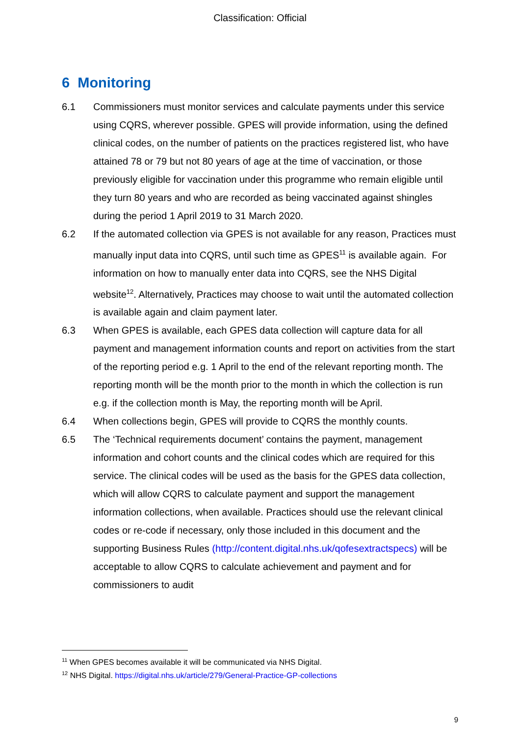Classification: Official
6 Monitoring
6.1 Commissioners must monitor services and calculate payments under this service using CQRS, wherever possible. GPES will provide information, using the defined clinical codes, on the number of patients on the practices registered list, who have attained 78 or 79 but not 80 years of age at the time of vaccination, or those previously eligible for vaccination under this programme who remain eligible until they turn 80 years and who are recorded as being vaccinated against shingles during the period 1 April 2019 to 31 March 2020.
6.2 If the automated collection via GPES is not available for any reason, Practices must manually input data into CQRS, until such time as GPES<sup>11</sup> is available again. For information on how to manually enter data into CQRS, see the NHS Digital website<sup>12</sup>. Alternatively, Practices may choose to wait until the automated collection is available again and claim payment later.
6.3 When GPES is available, each GPES data collection will capture data for all payment and management information counts and report on activities from the start of the reporting period e.g. 1 April to the end of the relevant reporting month. The reporting month will be the month prior to the month in which the collection is run e.g. if the collection month is May, the reporting month will be April.
6.4 When collections begin, GPES will provide to CQRS the monthly counts.
6.5 The ‘Technical requirements document’ contains the payment, management information and cohort counts and the clinical codes which are required for this service. The clinical codes will be used as the basis for the GPES data collection, which will allow CQRS to calculate payment and support the management information collections, when available. Practices should use the relevant clinical codes or re-code if necessary, only those included in this document and the supporting Business Rules (http://content.digital.nhs.uk/qofesextractspecs) will be acceptable to allow CQRS to calculate achievement and payment and for commissioners to audit
<sup>11</sup> When GPES becomes available it will be communicated via NHS Digital.
<sup>12</sup> NHS Digital. https://digital.nhs.uk/article/279/General-Practice-GP-collections
9